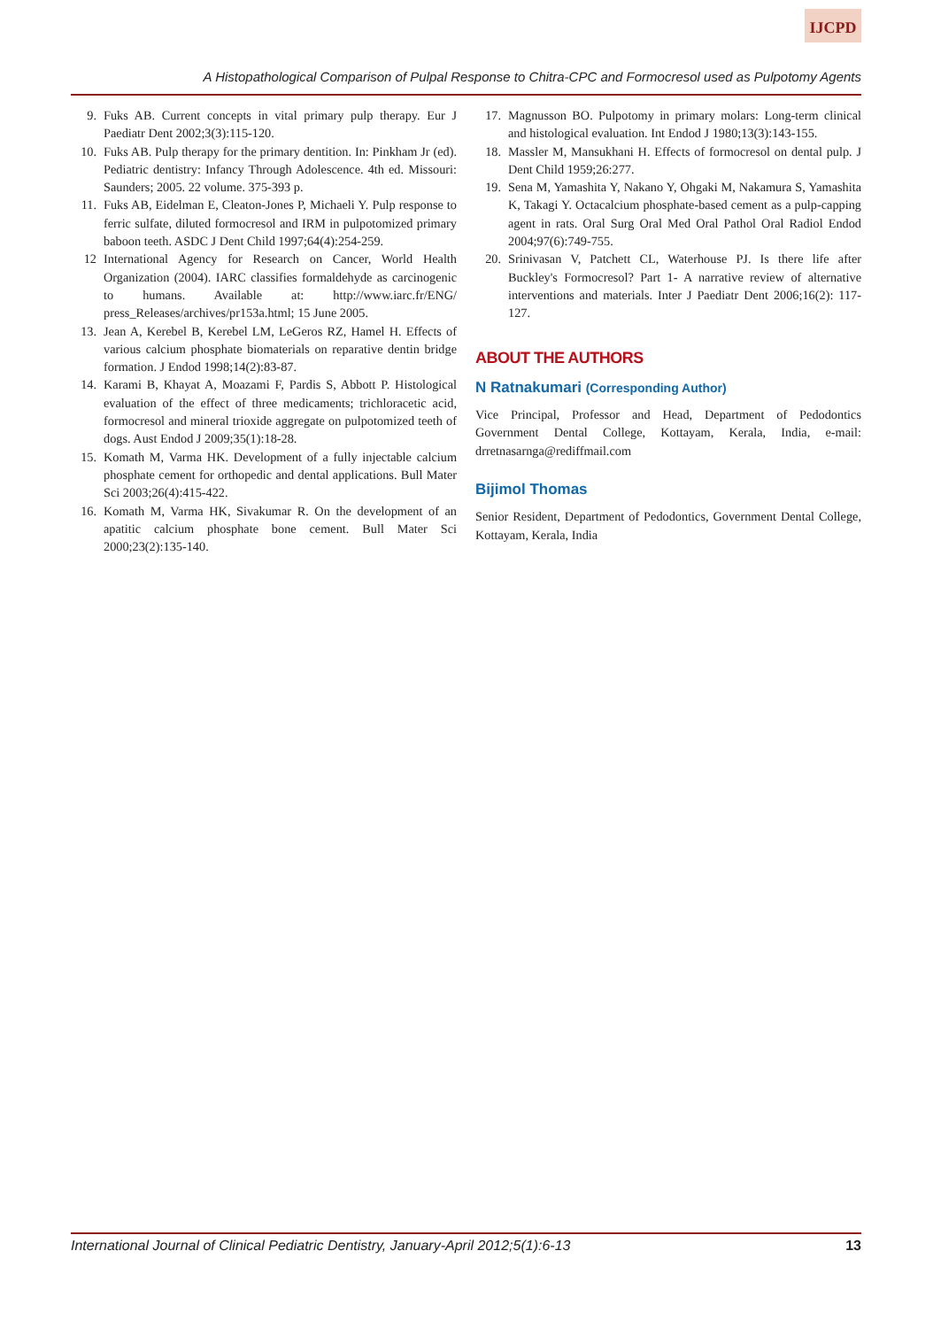IJCPD
A Histopathological Comparison of Pulpal Response to Chitra-CPC and Formocresol used as Pulpotomy Agents
9. Fuks AB. Current concepts in vital primary pulp therapy. Eur J Paediatr Dent 2002;3(3):115-120.
10. Fuks AB. Pulp therapy for the primary dentition. In: Pinkham Jr (ed). Pediatric dentistry: Infancy Through Adolescence. 4th ed. Missouri: Saunders; 2005. 22 volume. 375-393 p.
11. Fuks AB, Eidelman E, Cleaton-Jones P, Michaeli Y. Pulp response to ferric sulfate, diluted formocresol and IRM in pulpotomized primary baboon teeth. ASDC J Dent Child 1997;64(4):254-259.
12 International Agency for Research on Cancer, World Health Organization (2004). IARC classifies formaldehyde as carcinogenic to humans. Available at: http://www.iarc.fr/ENG/ press_Releases/archives/pr153a.html; 15 June 2005.
13. Jean A, Kerebel B, Kerebel LM, LeGeros RZ, Hamel H. Effects of various calcium phosphate biomaterials on reparative dentin bridge formation. J Endod 1998;14(2):83-87.
14. Karami B, Khayat A, Moazami F, Pardis S, Abbott P. Histological evaluation of the effect of three medicaments; trichloracetic acid, formocresol and mineral trioxide aggregate on pulpotomized teeth of dogs. Aust Endod J 2009;35(1):18-28.
15. Komath M, Varma HK. Development of a fully injectable calcium phosphate cement for orthopedic and dental applications. Bull Mater Sci 2003;26(4):415-422.
16. Komath M, Varma HK, Sivakumar R. On the development of an apatitic calcium phosphate bone cement. Bull Mater Sci 2000;23(2):135-140.
17. Magnusson BO. Pulpotomy in primary molars: Long-term clinical and histological evaluation. Int Endod J 1980;13(3):143-155.
18. Massler M, Mansukhani H. Effects of formocresol on dental pulp. J Dent Child 1959;26:277.
19. Sena M, Yamashita Y, Nakano Y, Ohgaki M, Nakamura S, Yamashita K, Takagi Y. Octacalcium phosphate-based cement as a pulp-capping agent in rats. Oral Surg Oral Med Oral Pathol Oral Radiol Endod 2004;97(6):749-755.
20. Srinivasan V, Patchett CL, Waterhouse PJ. Is there life after Buckley's Formocresol? Part 1- A narrative review of alternative interventions and materials. Inter J Paediatr Dent 2006;16(2): 117-127.
ABOUT THE AUTHORS
N Ratnakumari (Corresponding Author)
Vice Principal, Professor and Head, Department of Pedodontics Government Dental College, Kottayam, Kerala, India, e-mail: drretnasarnga@rediffmail.com
Bijimol Thomas
Senior Resident, Department of Pedodontics, Government Dental College, Kottayam, Kerala, India
International Journal of Clinical Pediatric Dentistry, January-April 2012;5(1):6-13 13